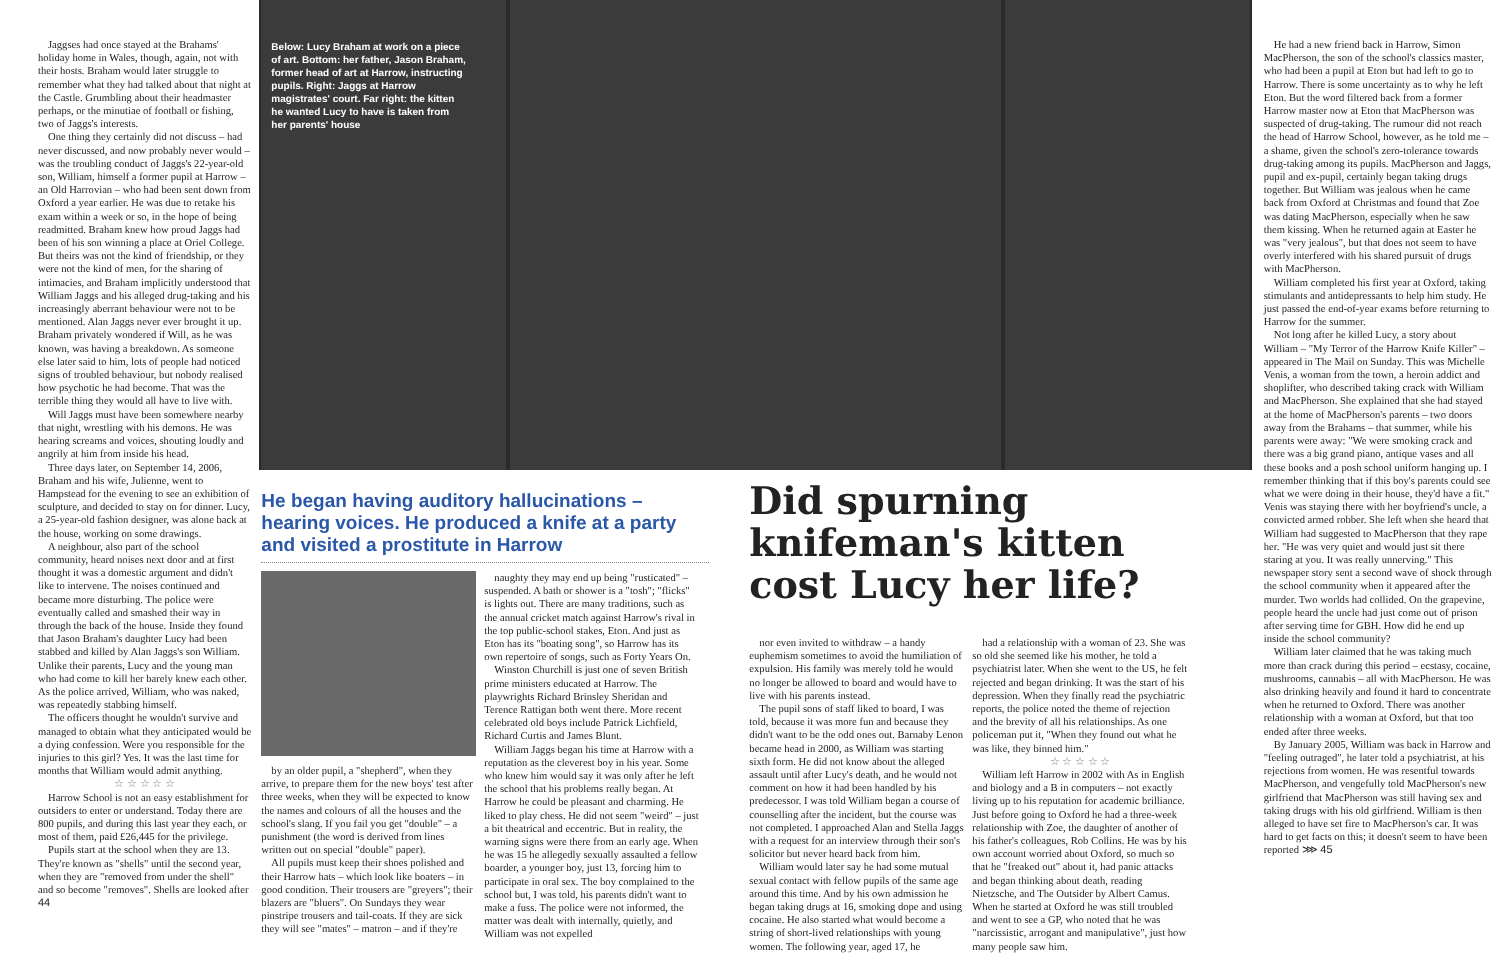Jaggses had once stayed at the Brahams' holiday home in Wales, though, again, not with their hosts. Braham would later struggle to remember what they had talked about that night at the Castle. Grumbling about their headmaster perhaps, or the minutiae of football or fishing, two of Jaggs's interests.
One thing they certainly did not discuss – had never discussed, and now probably never would – was the troubling conduct of Jaggs's 22-year-old son, William, himself a former pupil at Harrow – an Old Harrovian – who had been sent down from Oxford a year earlier. He was due to retake his exam within a week or so, in the hope of being readmitted. Braham knew how proud Jaggs had been of his son winning a place at Oriel College. But theirs was not the kind of friendship, or they were not the kind of men, for the sharing of intimacies, and Braham implicitly understood that William Jaggs and his alleged drug-taking and his increasingly aberrant behaviour were not to be mentioned. Alan Jaggs never ever brought it up. Braham privately wondered if Will, as he was known, was having a breakdown. As someone else later said to him, lots of people had noticed signs of troubled behaviour, but nobody realised how psychotic he had become. That was the terrible thing they would all have to live with.
Will Jaggs must have been somewhere nearby that night, wrestling with his demons. He was hearing screams and voices, shouting loudly and angrily at him from inside his head.
Three days later, on September 14, 2006, Braham and his wife, Julienne, went to Hampstead for the evening to see an exhibition of sculpture, and decided to stay on for dinner. Lucy, a 25-year-old fashion designer, was alone back at the house, working on some drawings.
A neighbour, also part of the school community, heard noises next door and at first thought it was a domestic argument and didn't like to intervene. The noises continued and became more disturbing. The police were eventually called and smashed their way in through the back of the house. Inside they found that Jason Braham's daughter Lucy had been stabbed and killed by Alan Jaggs's son William. Unlike their parents, Lucy and the young man who had come to kill her barely knew each other. As the police arrived, William, who was naked, was repeatedly stabbing himself.
The officers thought he wouldn't survive and managed to obtain what they anticipated would be a dying confession. Were you responsible for the injuries to this girl? Yes. It was the last time for months that William would admit anything.
☆ ☆ ☆ ☆ ☆
Harrow School is not an easy establishment for outsiders to enter or understand. Today there are 800 pupils, and during this last year they each, or most of them, paid £26,445 for the privilege.
Pupils start at the school when they are 13. They're known as "shells" until the second year, when they are "removed from under the shell" and so become "removes". Shells are looked after
44
Below: Lucy Braham at work on a piece of art. Bottom: her father, Jason Braham, former head of art at Harrow, instructing pupils. Right: Jaggs at Harrow magistrates' court. Far right: the kitten he wanted Lucy to have is taken from her parents' house
He began having auditory hallucinations – hearing voices. He produced a knife at a party and visited a prostitute in Harrow
by an older pupil, a "shepherd", when they arrive, to prepare them for the new boys' test after three weeks, when they will be expected to know the names and colours of all the houses and the school's slang. If you fail you get "double" – a punishment (the word is derived from lines written out on special "double" paper).
All pupils must keep their shoes polished and their Harrow hats – which look like boaters – in good condition. Their trousers are "greyers"; their blazers are "bluers". On Sundays they wear pinstripe trousers and tail-coats. If they are sick they will see "mates" – matron – and if they're
naughty they may end up being "rusticated" – suspended. A bath or shower is a "tosh"; "flicks" is lights out. There are many traditions, such as the annual cricket match against Harrow's rival in the top public-school stakes, Eton. And just as Eton has its "boating song", so Harrow has its own repertoire of songs, such as Forty Years On.
Winston Churchill is just one of seven British prime ministers educated at Harrow. The playwrights Richard Brinsley Sheridan and Terence Rattigan both went there. More recent celebrated old boys include Patrick Lichfield, Richard Curtis and James Blunt.
William Jaggs began his time at Harrow with a reputation as the cleverest boy in his year. Some who knew him would say it was only after he left the school that his problems really began. At Harrow he could be pleasant and charming. He liked to play chess. He did not seem "weird" – just a bit theatrical and eccentric. But in reality, the warning signs were there from an early age. When he was 15 he allegedly sexually assaulted a fellow boarder, a younger boy, just 13, forcing him to participate in oral sex. The boy complained to the school but, I was told, his parents didn't want to make a fuss. The police were not informed, the matter was dealt with internally, quietly, and William was not expelled
Did spurning knifeman's kitten cost Lucy her life?
nor even invited to withdraw – a handy euphemism sometimes to avoid the humiliation of expulsion. His family was merely told he would no longer be allowed to board and would have to live with his parents instead.
The pupil sons of staff liked to board, I was told, because it was more fun and because they didn't want to be the odd ones out. Barnaby Lenon became head in 2000, as William was starting sixth form. He did not know about the alleged assault until after Lucy's death, and he would not comment on how it had been handled by his predecessor. I was told William began a course of counselling after the incident, but the course was not completed. I approached Alan and Stella Jaggs with a request for an interview through their son's solicitor but never heard back from him.
William would later say he had some mutual sexual contact with fellow pupils of the same age around this time. And by his own admission he began taking drugs at 16, smoking dope and using cocaine. He also started what would become a string of short-lived relationships with young women. The following year, aged 17, he
had a relationship with a woman of 23. She was so old she seemed like his mother, he told a psychiatrist later. When she went to the US, he felt rejected and began drinking. It was the start of his depression. When they finally read the psychiatric reports, the police noted the theme of rejection and the brevity of all his relationships. As one policeman put it, "When they found out what he was like, they binned him."
☆ ☆ ☆ ☆ ☆
William left Harrow in 2002 with As in English and biology and a B in computers – not exactly living up to his reputation for academic brilliance. Just before going to Oxford he had a three-week relationship with Zoe, the daughter of another of his father's colleagues, Rob Collins. He was by his own account worried about Oxford, so much so that he "freaked out" about it, had panic attacks and began thinking about death, reading Nietzsche, and The Outsider by Albert Camus. When he started at Oxford he was still troubled and went to see a GP, who noted that he was "narcissistic, arrogant and manipulative", just how many people saw him.
He had a new friend back in Harrow, Simon MacPherson, the son of the school's classics master, who had been a pupil at Eton but had left to go to Harrow. There is some uncertainty as to why he left Eton. But the word filtered back from a former Harrow master now at Eton that MacPherson was suspected of drug-taking. The rumour did not reach the head of Harrow School, however, as he told me – a shame, given the school's zero-tolerance towards drug-taking among its pupils. MacPherson and Jaggs, pupil and ex-pupil, certainly began taking drugs together. But William was jealous when he came back from Oxford at Christmas and found that Zoe was dating MacPherson, especially when he saw them kissing. When he returned again at Easter he was "very jealous", but that does not seem to have overly interfered with his shared pursuit of drugs with MacPherson.
William completed his first year at Oxford, taking stimulants and antidepressants to help him study. He just passed the end-of-year exams before returning to Harrow for the summer.
Not long after he killed Lucy, a story about William – "My Terror of the Harrow Knife Killer" – appeared in The Mail on Sunday. This was Michelle Venis, a woman from the town, a heroin addict and shoplifter, who described taking crack with William and MacPherson. She explained that she had stayed at the home of MacPherson's parents – two doors away from the Brahams – that summer, while his parents were away: "We were smoking crack and there was a big grand piano, antique vases and all these books and a posh school uniform hanging up. I remember thinking that if this boy's parents could see what we were doing in their house, they'd have a fit." Venis was staying there with her boyfriend's uncle, a convicted armed robber. She left when she heard that William had suggested to MacPherson that they rape her. "He was very quiet and would just sit there staring at you. It was really unnerving." This newspaper story sent a second wave of shock through the school community when it appeared after the murder. Two worlds had collided. On the grapevine, people heard the uncle had just come out of prison after serving time for GBH. How did he end up inside the school community?
William later claimed that he was taking much more than crack during this period – ecstasy, cocaine, mushrooms, cannabis – all with MacPherson. He was also drinking heavily and found it hard to concentrate when he returned to Oxford. There was another relationship with a woman at Oxford, but that too ended after three weeks.
By January 2005, William was back in Harrow and "feeling outraged", he later told a psychiatrist, at his rejections from women. He was resentful towards MacPherson, and vengefully told MacPherson's new girlfriend that MacPherson was still having sex and taking drugs with his old girlfriend. William is then alleged to have set fire to MacPherson's car. It was hard to get facts on this; it doesn't seem to have been reported ⋙ 45